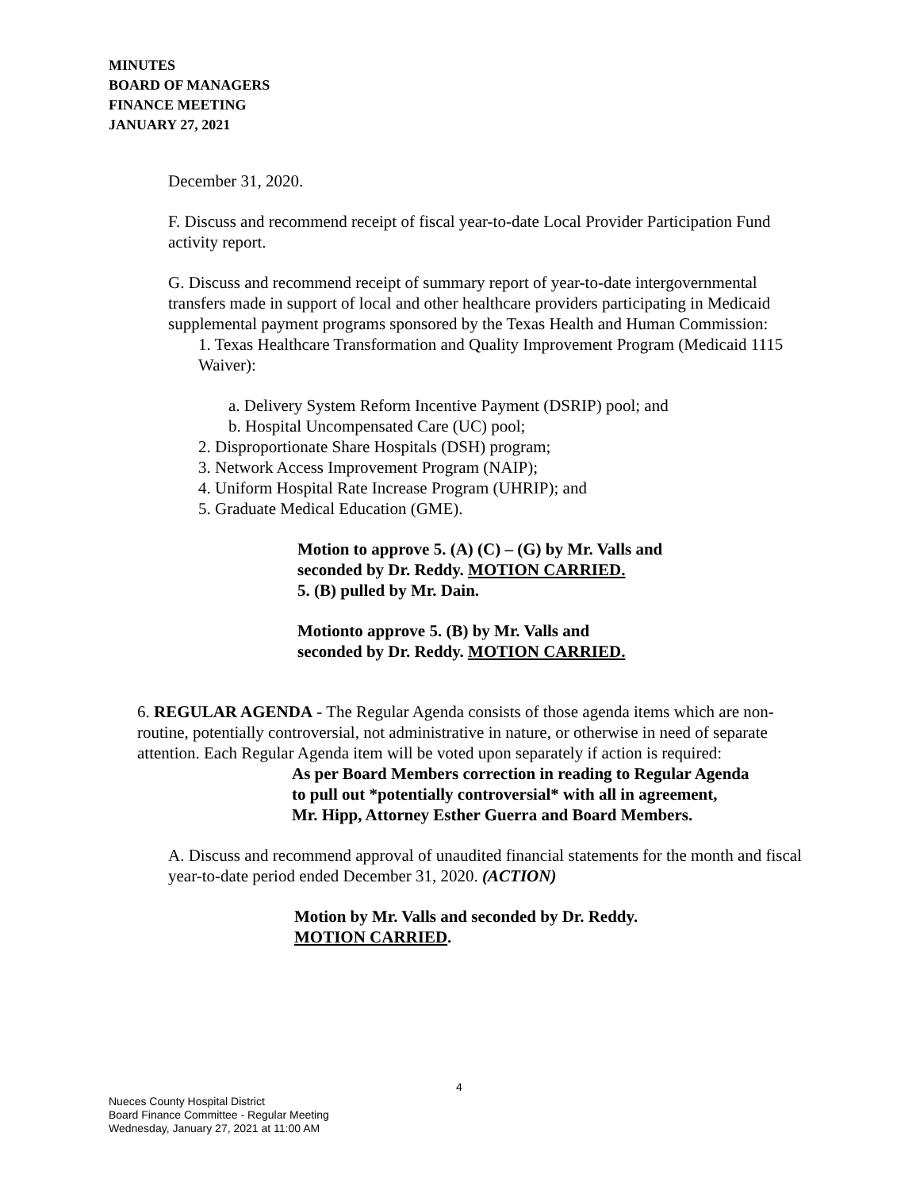MINUTES
BOARD OF MANAGERS
FINANCE MEETING
JANUARY 27, 2021
December 31, 2020.
F. Discuss and recommend receipt of fiscal year-to-date Local Provider Participation Fund activity report.
G. Discuss and recommend receipt of summary report of year-to-date intergovernmental transfers made in support of local and other healthcare providers participating in Medicaid supplemental payment programs sponsored by the Texas Health and Human Commission:
1. Texas Healthcare Transformation and Quality Improvement Program (Medicaid 1115 Waiver):
a. Delivery System Reform Incentive Payment (DSRIP) pool; and
b. Hospital Uncompensated Care (UC) pool;
2. Disproportionate Share Hospitals (DSH) program;
3. Network Access Improvement Program (NAIP);
4. Uniform Hospital Rate Increase Program (UHRIP); and
5. Graduate Medical Education (GME).
Motion to approve 5. (A) (C) – (G) by Mr. Valls and
seconded by Dr. Reddy. MOTION CARRIED.
5. (B) pulled by Mr. Dain.
Motionto approve 5. (B) by Mr. Valls and
seconded by Dr. Reddy. MOTION CARRIED.
6. REGULAR AGENDA - The Regular Agenda consists of those agenda items which are non-routine, potentially controversial, not administrative in nature, or otherwise in need of separate attention. Each Regular Agenda item will be voted upon separately if action is required:
As per Board Members correction in reading to Regular Agenda
to pull out *potentially controversial* with all in agreement,
Mr. Hipp, Attorney Esther Guerra and Board Members.
A. Discuss and recommend approval of unaudited financial statements for the month and fiscal year-to-date period ended December 31, 2020. (ACTION)
Motion by Mr. Valls and seconded by Dr. Reddy.
MOTION CARRIED.
4
Nueces County Hospital District
Board Finance Committee - Regular Meeting
Wednesday, January 27, 2021 at 11:00 AM